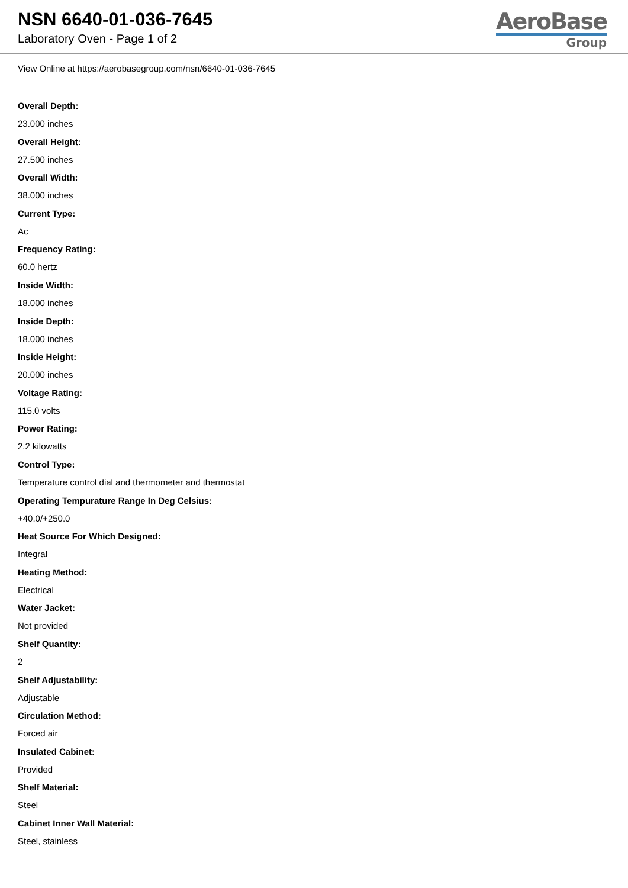NSN 6640-01-036-7645
Laboratory Oven - Page 1 of 2
AeroBase
Group
View Online at https://aerobasegroup.com/nsn/6640-01-036-7645
Overall Depth:
23.000 inches
Overall Height:
27.500 inches
Overall Width:
38.000 inches
Current Type:
Ac
Frequency Rating:
60.0 hertz
Inside Width:
18.000 inches
Inside Depth:
18.000 inches
Inside Height:
20.000 inches
Voltage Rating:
115.0 volts
Power Rating:
2.2 kilowatts
Control Type:
Temperature control dial and thermometer and thermostat
Operating Tempurature Range In Deg Celsius:
+40.0/+250.0
Heat Source For Which Designed:
Integral
Heating Method:
Electrical
Water Jacket:
Not provided
Shelf Quantity:
2
Shelf Adjustability:
Adjustable
Circulation Method:
Forced air
Insulated Cabinet:
Provided
Shelf Material:
Steel
Cabinet Inner Wall Material:
Steel, stainless